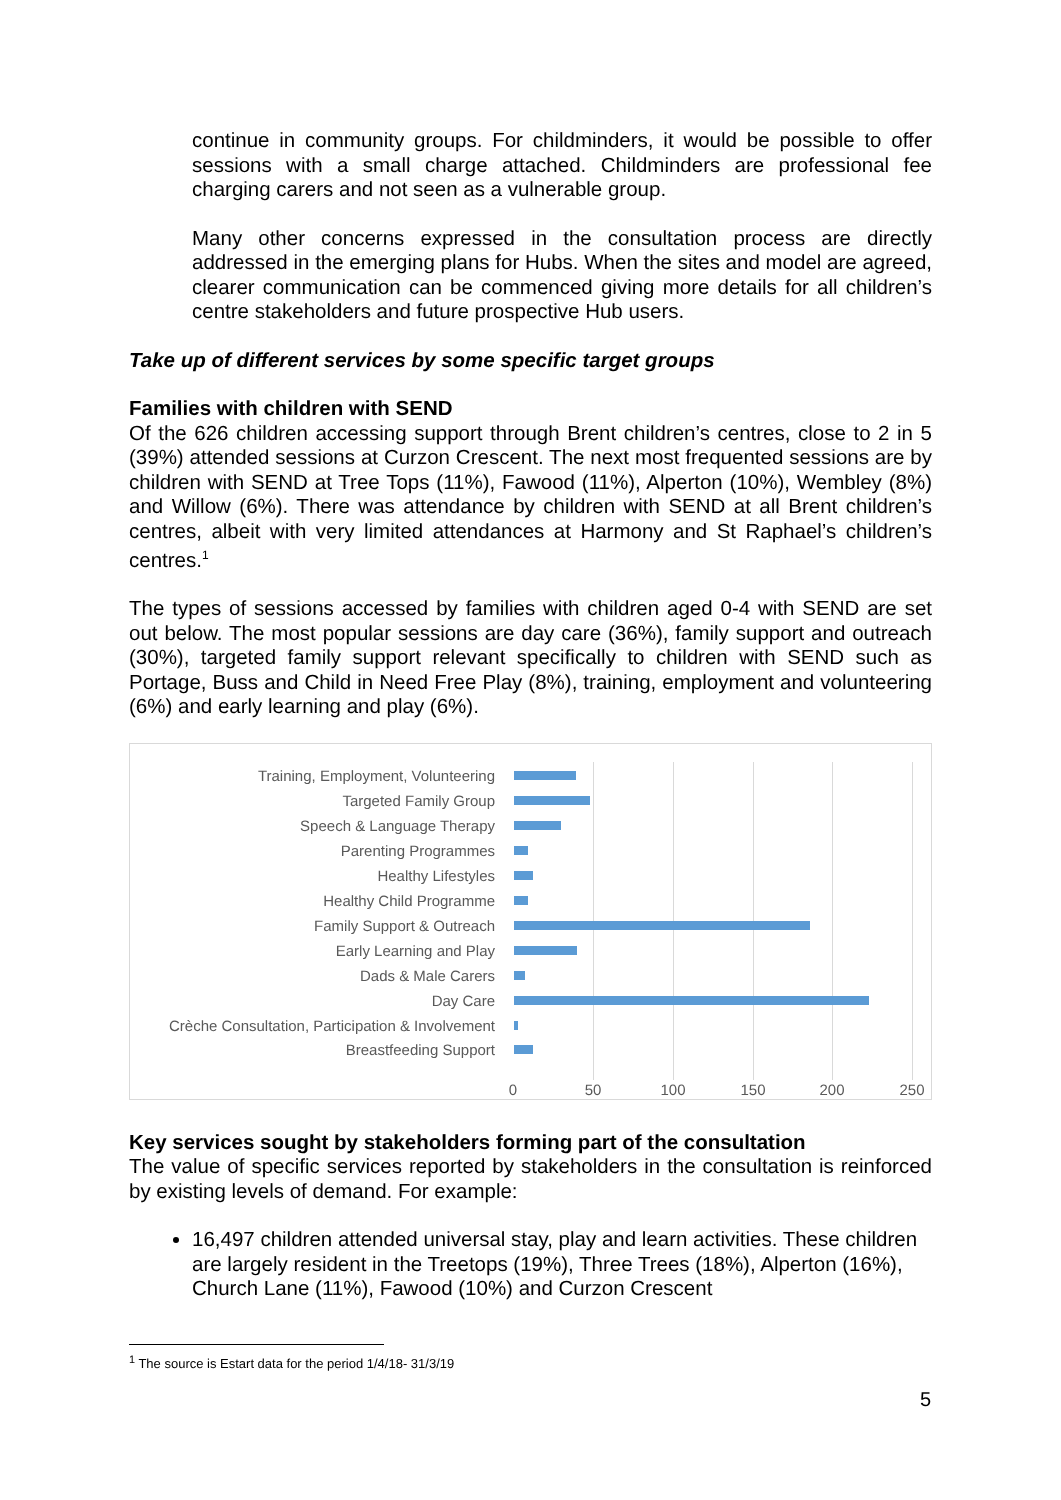continue in community groups. For childminders, it would be possible to offer sessions with a small charge attached. Childminders are professional fee charging carers and not seen as a vulnerable group.
Many other concerns expressed in the consultation process are directly addressed in the emerging plans for Hubs. When the sites and model are agreed, clearer communication can be commenced giving more details for all children’s centre stakeholders and future prospective Hub users.
Take up of different services by some specific target groups
Families with children with SEND
Of the 626 children accessing support through Brent children’s centres, close to 2 in 5 (39%) attended sessions at Curzon Crescent. The next most frequented sessions are by children with SEND at Tree Tops (11%), Fawood (11%), Alperton (10%), Wembley (8%) and Willow (6%). There was attendance by children with SEND at all Brent children’s centres, albeit with very limited attendances at Harmony and St Raphael’s children’s centres.<sup>1</sup>
The types of sessions accessed by families with children aged 0-4 with SEND are set out below. The most popular sessions are day care (36%), family support and outreach (30%), targeted family support relevant specifically to children with SEND such as Portage, Buss and Child in Need Free Play (8%), training, employment and volunteering (6%) and early learning and play (6%).
Training, Employment, Volunteering
Targeted Family Group
Speech & Language Therapy
Parenting Programmes
Healthy Lifestyles
Healthy Child Programme
Family Support & Outreach
Early Learning and Play
Dads & Male Carers
Day Care
Crèche Consultation, Participation & Involvement
Breastfeeding Support
0 50 100 150 200 250
Key services sought by stakeholders forming part of the consultation
The value of specific services reported by stakeholders in the consultation is reinforced by existing levels of demand. For example:
16,497 children attended universal stay, play and learn activities. These children are largely resident in the Treetops (19%), Three Trees (18%), Alperton (16%), Church Lane (11%), Fawood (10%) and Curzon Crescent
<sup>1</sup> The source is Estart data for the period 1/4/18- 31/3/19
5